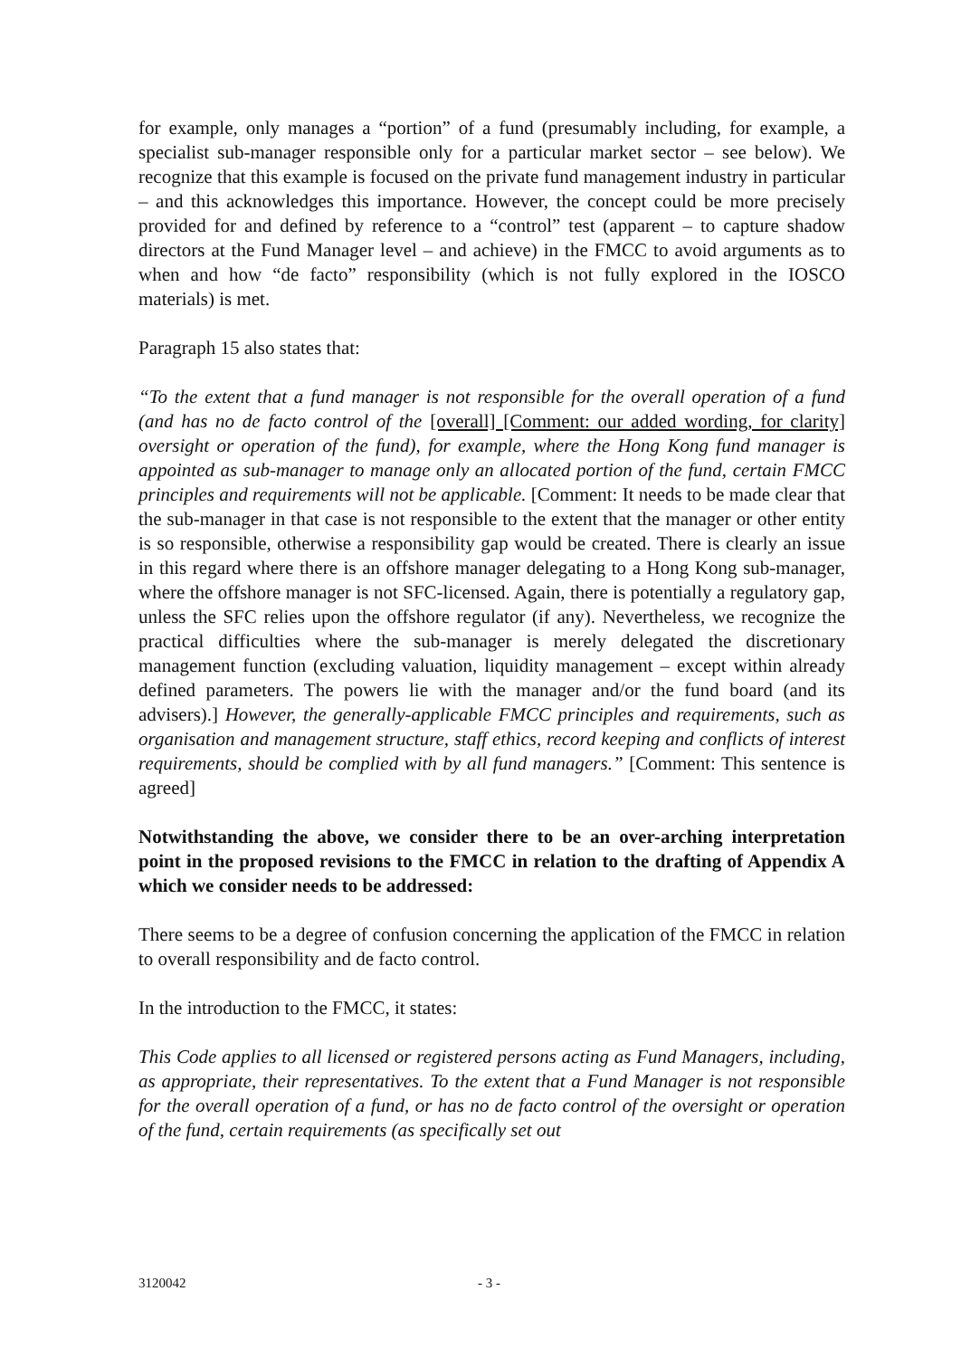for example, only manages a “portion” of a fund (presumably including, for example, a specialist sub-manager responsible only for a particular market sector – see below). We recognize that this example is focused on the private fund management industry in particular – and this acknowledges this importance. However, the concept could be more precisely provided for and defined by reference to a “control” test (apparent – to capture shadow directors at the Fund Manager level – and achieve) in the FMCC to avoid arguments as to when and how “de facto” responsibility (which is not fully explored in the IOSCO materials) is met.
Paragraph 15 also states that:
“To the extent that a fund manager is not responsible for the overall operation of a fund (and has no de facto control of the [overall] [Comment: our added wording, for clarity] oversight or operation of the fund), for example, where the Hong Kong fund manager is appointed as sub-manager to manage only an allocated portion of the fund, certain FMCC principles and requirements will not be applicable. [Comment: It needs to be made clear that the sub-manager in that case is not responsible to the extent that the manager or other entity is so responsible, otherwise a responsibility gap would be created. There is clearly an issue in this regard where there is an offshore manager delegating to a Hong Kong sub-manager, where the offshore manager is not SFC-licensed. Again, there is potentially a regulatory gap, unless the SFC relies upon the offshore regulator (if any). Nevertheless, we recognize the practical difficulties where the sub-manager is merely delegated the discretionary management function (excluding valuation, liquidity management – except within already defined parameters. The powers lie with the manager and/or the fund board (and its advisers).] However, the generally-applicable FMCC principles and requirements, such as organisation and management structure, staff ethics, record keeping and conflicts of interest requirements, should be complied with by all fund managers.” [Comment: This sentence is agreed]
Notwithstanding the above, we consider there to be an over-arching interpretation point in the proposed revisions to the FMCC in relation to the drafting of Appendix A which we consider needs to be addressed:
There seems to be a degree of confusion concerning the application of the FMCC in relation to overall responsibility and de facto control.
In the introduction to the FMCC, it states:
This Code applies to all licensed or registered persons acting as Fund Managers, including, as appropriate, their representatives. To the extent that a Fund Manager is not responsible for the overall operation of a fund, or has no de facto control of the oversight or operation of the fund, certain requirements (as specifically set out
3120042 - 3 -